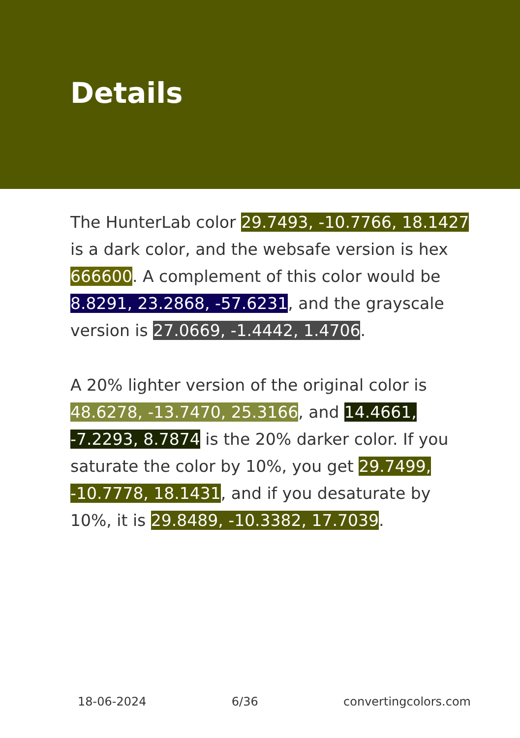Details
The HunterLab color 29.7493, -10.7766, 18.1427 is a dark color, and the websafe version is hex 666600. A complement of this color would be 8.8291, 23.2868, -57.6231, and the grayscale version is 27.0669, -1.4442, 1.4706.
A 20% lighter version of the original color is 48.6278, -13.7470, 25.3166, and 14.4661, -7.2293, 8.7874 is the 20% darker color. If you saturate the color by 10%, you get 29.7499, -10.7778, 18.1431, and if you desaturate by 10%, it is 29.8489, -10.3382, 17.7039.
18-06-2024 6/36 convertingcolors.com